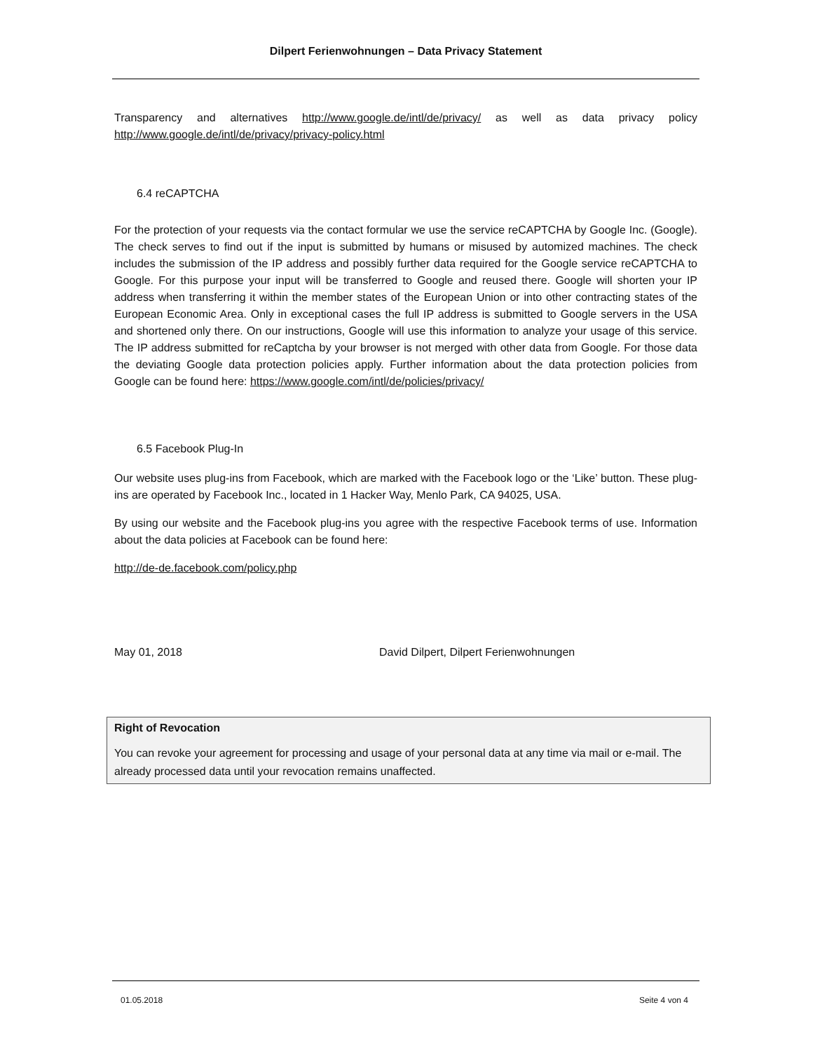Dilpert Ferienwohnungen – Data Privacy Statement
Transparency and alternatives http://www.google.de/intl/de/privacy/ as well as data privacy policy http://www.google.de/intl/de/privacy/privacy-policy.html
6.4 reCAPTCHA
For the protection of your requests via the contact formular we use the service reCAPTCHA by Google Inc. (Google). The check serves to find out if the input is submitted by humans or misused by automized machines. The check includes the submission of the IP address and possibly further data required for the Google service reCAPTCHA to Google. For this purpose your input will be transferred to Google and reused there. Google will shorten your IP address when transferring it within the member states of the European Union or into other contracting states of the European Economic Area. Only in exceptional cases the full IP address is submitted to Google servers in the USA and shortened only there. On our instructions, Google will use this information to analyze your usage of this service. The IP address submitted for reCaptcha by your browser is not merged with other data from Google. For those data the deviating Google data protection policies apply. Further information about the data protection policies from Google can be found here: https://www.google.com/intl/de/policies/privacy/
6.5 Facebook Plug-In
Our website uses plug-ins from Facebook, which are marked with the Facebook logo or the ‘Like’ button. These plug-ins are operated by Facebook Inc., located in 1 Hacker Way, Menlo Park, CA 94025, USA.
By using our website and the Facebook plug-ins you agree with the respective Facebook terms of use. Information about the data policies at Facebook can be found here:
http://de-de.facebook.com/policy.php
May 01, 2018 David Dilpert, Dilpert Ferienwohnungen
Right of Revocation
You can revoke your agreement for processing and usage of your personal data at any time via mail or e-mail. The already processed data until your revocation remains unaffected.
01.05.2018 Seite 4 von 4